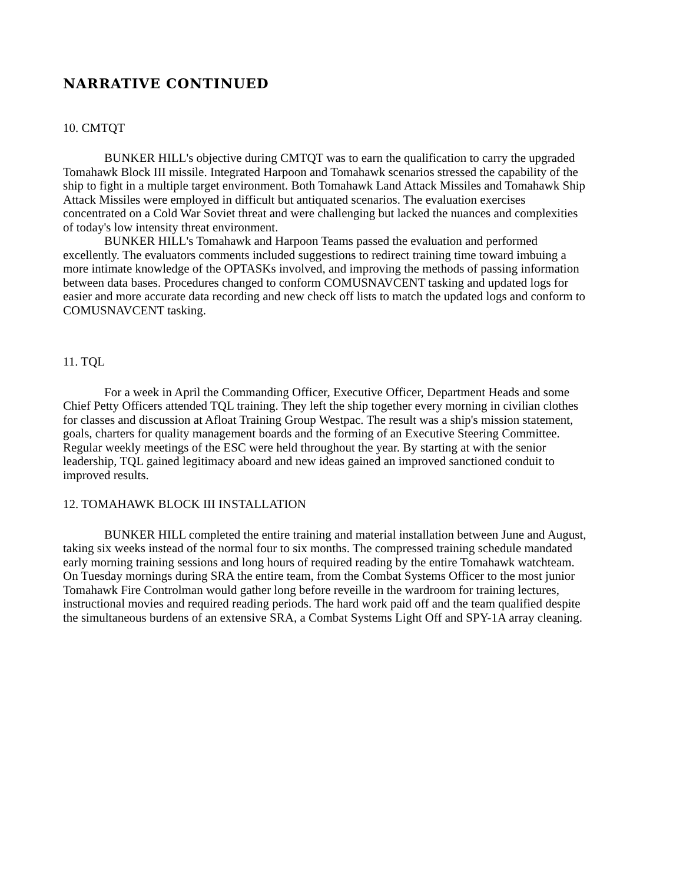NARRATIVE CONTINUED
10. CMTQT
BUNKER HILL's objective during CMTQT was to earn the qualification to carry the upgraded Tomahawk Block III missile. Integrated Harpoon and Tomahawk scenarios stressed the capability of the ship to fight in a multiple target environment. Both Tomahawk Land Attack Missiles and Tomahawk Ship Attack Missiles were employed in difficult but antiquated scenarios. The evaluation exercises concentrated on a Cold War Soviet threat and were challenging but lacked the nuances and complexities of today's low intensity threat environment.
BUNKER HILL's Tomahawk and Harpoon Teams passed the evaluation and performed excellently. The evaluators comments included suggestions to redirect training time toward imbuing a more intimate knowledge of the OPTASKs involved, and improving the methods of passing information between data bases. Procedures changed to conform COMUSNAVCENT tasking and updated logs for easier and more accurate data recording and new check off lists to match the updated logs and conform to COMUSNAVCENT tasking.
11. TQL
For a week in April the Commanding Officer, Executive Officer, Department Heads and some Chief Petty Officers attended TQL training. They left the ship together every morning in civilian clothes for classes and discussion at Afloat Training Group Westpac. The result was a ship's mission statement, goals, charters for quality management boards and the forming of an Executive Steering Committee. Regular weekly meetings of the ESC were held throughout the year. By starting at with the senior leadership, TQL gained legitimacy aboard and new ideas gained an improved sanctioned conduit to improved results.
12. TOMAHAWK BLOCK III INSTALLATION
BUNKER HILL completed the entire training and material installation between June and August, taking six weeks instead of the normal four to six months. The compressed training schedule mandated early morning training sessions and long hours of required reading by the entire Tomahawk watchteam. On Tuesday mornings during SRA the entire team, from the Combat Systems Officer to the most junior Tomahawk Fire Controlman would gather long before reveille in the wardroom for training lectures, instructional movies and required reading periods. The hard work paid off and the team qualified despite the simultaneous burdens of an extensive SRA, a Combat Systems Light Off and SPY-1A array cleaning.